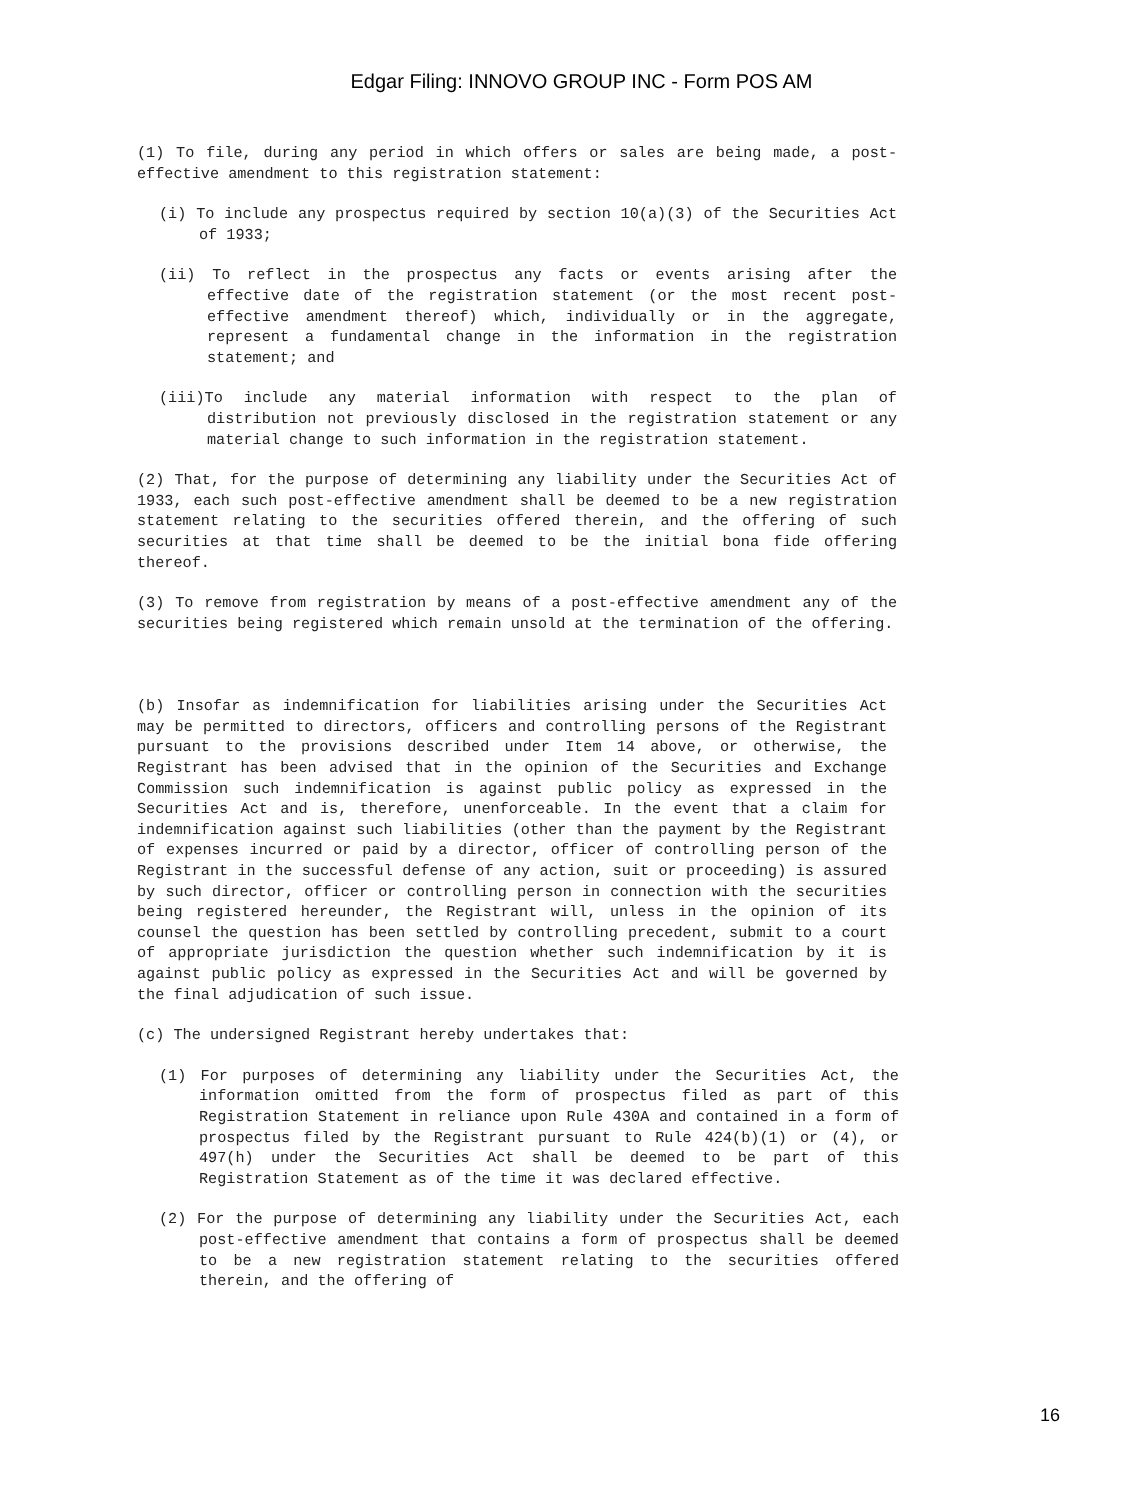Edgar Filing: INNOVO GROUP INC - Form POS AM
(1) To file, during any period in which offers or sales are being made, a post-effective amendment to this registration statement:
(i) To include any prospectus required by section 10(a)(3) of the Securities Act of 1933;
(ii) To reflect in the prospectus any facts or events arising after the effective date of the registration statement (or the most recent post-effective amendment thereof) which, individually or in the aggregate, represent a fundamental change in the information in the registration statement; and
(iii)To include any material information with respect to the plan of distribution not previously disclosed in the registration statement or any material change to such information in the registration statement.
(2) That, for the purpose of determining any liability under the Securities Act of 1933, each such post-effective amendment shall be deemed to be a new registration statement relating to the securities offered therein, and the offering of such securities at that time shall be deemed to be the initial bona fide offering thereof.
(3) To remove from registration by means of a post-effective amendment any of the securities being registered which remain unsold at the termination of the offering.
(b) Insofar as indemnification for liabilities arising under the Securities Act may be permitted to directors, officers and controlling persons of the Registrant pursuant to the provisions described under Item 14 above, or otherwise, the Registrant has been advised that in the opinion of the Securities and Exchange Commission such indemnification is against public policy as expressed in the Securities Act and is, therefore, unenforceable. In the event that a claim for indemnification against such liabilities (other than the payment by the Registrant of expenses incurred or paid by a director, officer of controlling person of the Registrant in the successful defense of any action, suit or proceeding) is assured by such director, officer or controlling person in connection with the securities being registered hereunder, the Registrant will, unless in the opinion of its counsel the question has been settled by controlling precedent, submit to a court of appropriate jurisdiction the question whether such indemnification by it is against public policy as expressed in the Securities Act and will be governed by the final adjudication of such issue.
(c) The undersigned Registrant hereby undertakes that:
(1) For purposes of determining any liability under the Securities Act, the information omitted from the form of prospectus filed as part of this Registration Statement in reliance upon Rule 430A and contained in a form of prospectus filed by the Registrant pursuant to Rule 424(b)(1) or (4), or 497(h) under the Securities Act shall be deemed to be part of this Registration Statement as of the time it was declared effective.
(2) For the purpose of determining any liability under the Securities Act, each post-effective amendment that contains a form of prospectus shall be deemed to be a new registration statement relating to the securities offered therein, and the offering of
16